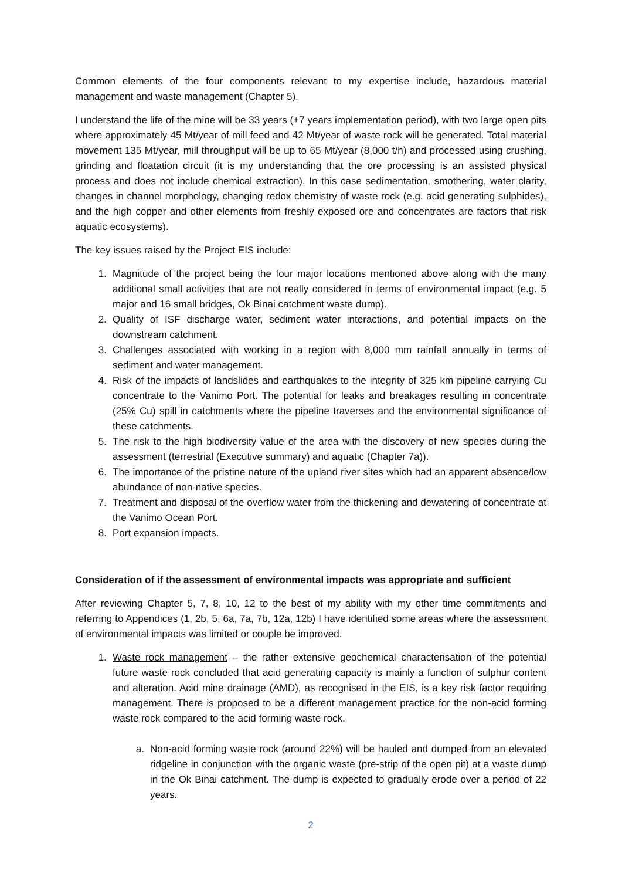Common elements of the four components relevant to my expertise include, hazardous material management and waste management (Chapter 5).
I understand the life of the mine will be 33 years (+7 years implementation period), with two large open pits where approximately 45 Mt/year of mill feed and 42 Mt/year of waste rock will be generated. Total material movement 135 Mt/year, mill throughput will be up to 65 Mt/year (8,000 t/h) and processed using crushing, grinding and floatation circuit (it is my understanding that the ore processing is an assisted physical process and does not include chemical extraction). In this case sedimentation, smothering, water clarity, changes in channel morphology, changing redox chemistry of waste rock (e.g. acid generating sulphides), and the high copper and other elements from freshly exposed ore and concentrates are factors that risk aquatic ecosystems).
The key issues raised by the Project EIS include:
1. Magnitude of the project being the four major locations mentioned above along with the many additional small activities that are not really considered in terms of environmental impact (e.g. 5 major and 16 small bridges, Ok Binai catchment waste dump).
2. Quality of ISF discharge water, sediment water interactions, and potential impacts on the downstream catchment.
3. Challenges associated with working in a region with 8,000 mm rainfall annually in terms of sediment and water management.
4. Risk of the impacts of landslides and earthquakes to the integrity of 325 km pipeline carrying Cu concentrate to the Vanimo Port. The potential for leaks and breakages resulting in concentrate (25% Cu) spill in catchments where the pipeline traverses and the environmental significance of these catchments.
5. The risk to the high biodiversity value of the area with the discovery of new species during the assessment (terrestrial (Executive summary) and aquatic (Chapter 7a)).
6. The importance of the pristine nature of the upland river sites which had an apparent absence/low abundance of non-native species.
7. Treatment and disposal of the overflow water from the thickening and dewatering of concentrate at the Vanimo Ocean Port.
8. Port expansion impacts.
Consideration of if the assessment of environmental impacts was appropriate and sufficient
After reviewing Chapter 5, 7, 8, 10, 12 to the best of my ability with my other time commitments and referring to Appendices (1, 2b, 5, 6a, 7a, 7b, 12a, 12b) I have identified some areas where the assessment of environmental impacts was limited or couple be improved.
1. Waste rock management – the rather extensive geochemical characterisation of the potential future waste rock concluded that acid generating capacity is mainly a function of sulphur content and alteration. Acid mine drainage (AMD), as recognised in the EIS, is a key risk factor requiring management. There is proposed to be a different management practice for the non-acid forming waste rock compared to the acid forming waste rock.
a. Non-acid forming waste rock (around 22%) will be hauled and dumped from an elevated ridgeline in conjunction with the organic waste (pre-strip of the open pit) at a waste dump in the Ok Binai catchment. The dump is expected to gradually erode over a period of 22 years.
2